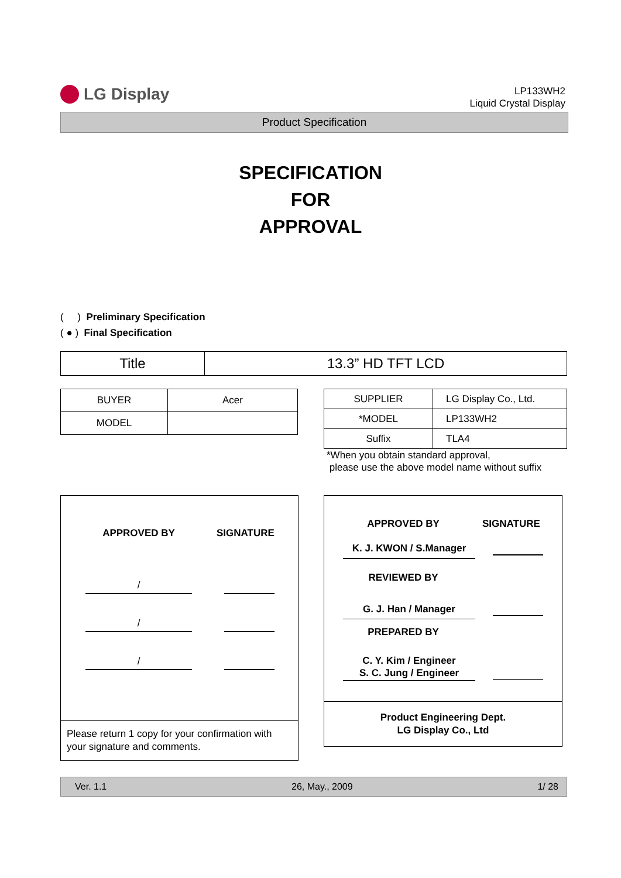LG Display
LP133WH2
Liquid Crystal Display
Product Specification
SPECIFICATION
FOR
APPROVAL
( ) Preliminary Specification
( ● ) Final Specification
| Title | 13.3” HD TFT LCD |
| BUYER | Acer |
| MODEL | |
| SUPPLIER | LG Display Co., Ltd. |
| *MODEL | LP133WH2 |
| Suffix | TLA4 |
*When you obtain standard approval,
please use the above model name without suffix
APPROVED BY SIGNATURE
/
/
/
Please return 1 copy for your confirmation with your signature and comments.
APPROVED BY SIGNATURE
K. J. KWON / S.Manager
REVIEWED BY
G. J. Han / Manager
PREPARED BY
C. Y. Kim / Engineer
S. C. Jung / Engineer
Product Engineering Dept.
LG Display Co., Ltd
Ver. 1.1 26, May., 2009 1/ 28